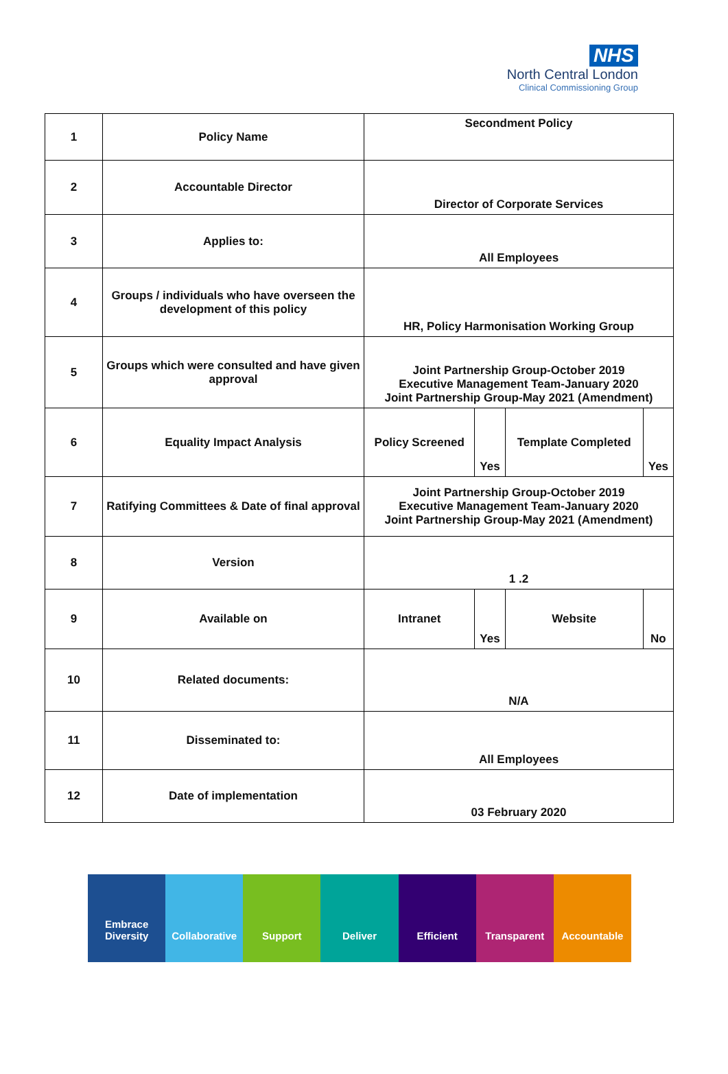NHS
North Central London
Clinical Commissioning Group
| 1 | Policy Name | Secondment Policy | | | |
| 2 | Accountable Director | Director of Corporate Services | | | |
| 3 | Applies to: | All Employees | | | |
| 4 | Groups / individuals who have overseen the development of this policy | HR, Policy Harmonisation Working Group | | | |
| 5 | Groups which were consulted and have given approval | Joint Partnership Group-October 2019 Executive Management Team-January 2020 Joint Partnership Group-May 2021 (Amendment) | | | |
| 6 | Equality Impact Analysis | Policy Screened | Yes | Template Completed | Yes |
| 7 | Ratifying Committees & Date of final approval | Joint Partnership Group-October 2019 Executive Management Team-January 2020 Joint Partnership Group-May 2021 (Amendment) | | | |
| 8 | Version | 1 .2 | | | |
| 9 | Available on | Intranet | Yes | Website | No |
| 10 | Related documents: | N/A | | | |
| 11 | Disseminated to: | All Employees | | | |
| 12 | Date of implementation | 03 February 2020 | | | |
Embrace
Diversity
Collaborative Support Deliver Efficient Transparent Accountable